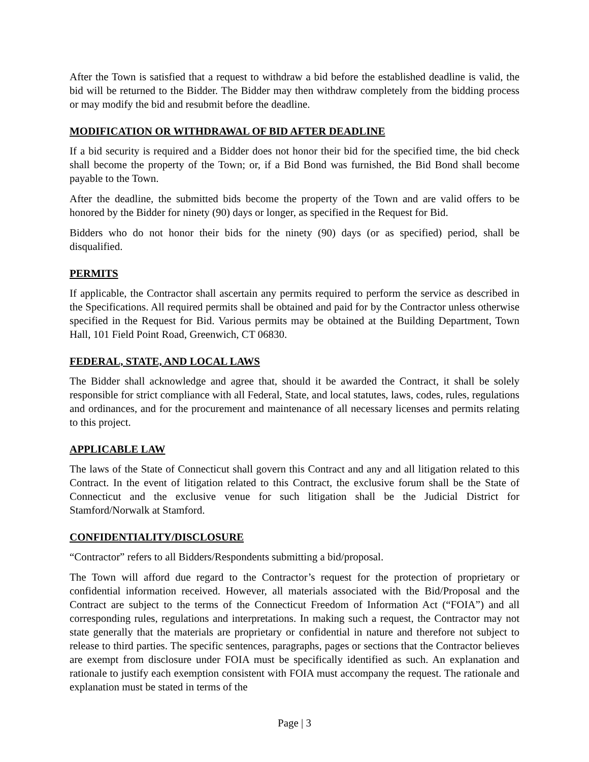After the Town is satisfied that a request to withdraw a bid before the established deadline is valid, the bid will be returned to the Bidder. The Bidder may then withdraw completely from the bidding process or may modify the bid and resubmit before the deadline.
MODIFICATION OR WITHDRAWAL OF BID AFTER DEADLINE
If a bid security is required and a Bidder does not honor their bid for the specified time, the bid check shall become the property of the Town; or, if a Bid Bond was furnished, the Bid Bond shall become payable to the Town.
After the deadline, the submitted bids become the property of the Town and are valid offers to be honored by the Bidder for ninety (90) days or longer, as specified in the Request for Bid.
Bidders who do not honor their bids for the ninety (90) days (or as specified) period, shall be disqualified.
PERMITS
If applicable, the Contractor shall ascertain any permits required to perform the service as described in the Specifications. All required permits shall be obtained and paid for by the Contractor unless otherwise specified in the Request for Bid. Various permits may be obtained at the Building Department, Town Hall, 101 Field Point Road, Greenwich, CT 06830.
FEDERAL, STATE, AND LOCAL LAWS
The Bidder shall acknowledge and agree that, should it be awarded the Contract, it shall be solely responsible for strict compliance with all Federal, State, and local statutes, laws, codes, rules, regulations and ordinances, and for the procurement and maintenance of all necessary licenses and permits relating to this project.
APPLICABLE LAW
The laws of the State of Connecticut shall govern this Contract and any and all litigation related to this Contract. In the event of litigation related to this Contract, the exclusive forum shall be the State of Connecticut and the exclusive venue for such litigation shall be the Judicial District for Stamford/Norwalk at Stamford.
CONFIDENTIALITY/DISCLOSURE
“Contractor” refers to all Bidders/Respondents submitting a bid/proposal.
The Town will afford due regard to the Contractor’s request for the protection of proprietary or confidential information received. However, all materials associated with the Bid/Proposal and the Contract are subject to the terms of the Connecticut Freedom of Information Act (“FOIA”) and all corresponding rules, regulations and interpretations. In making such a request, the Contractor may not state generally that the materials are proprietary or confidential in nature and therefore not subject to release to third parties. The specific sentences, paragraphs, pages or sections that the Contractor believes are exempt from disclosure under FOIA must be specifically identified as such. An explanation and rationale to justify each exemption consistent with FOIA must accompany the request. The rationale and explanation must be stated in terms of the
Page | 3